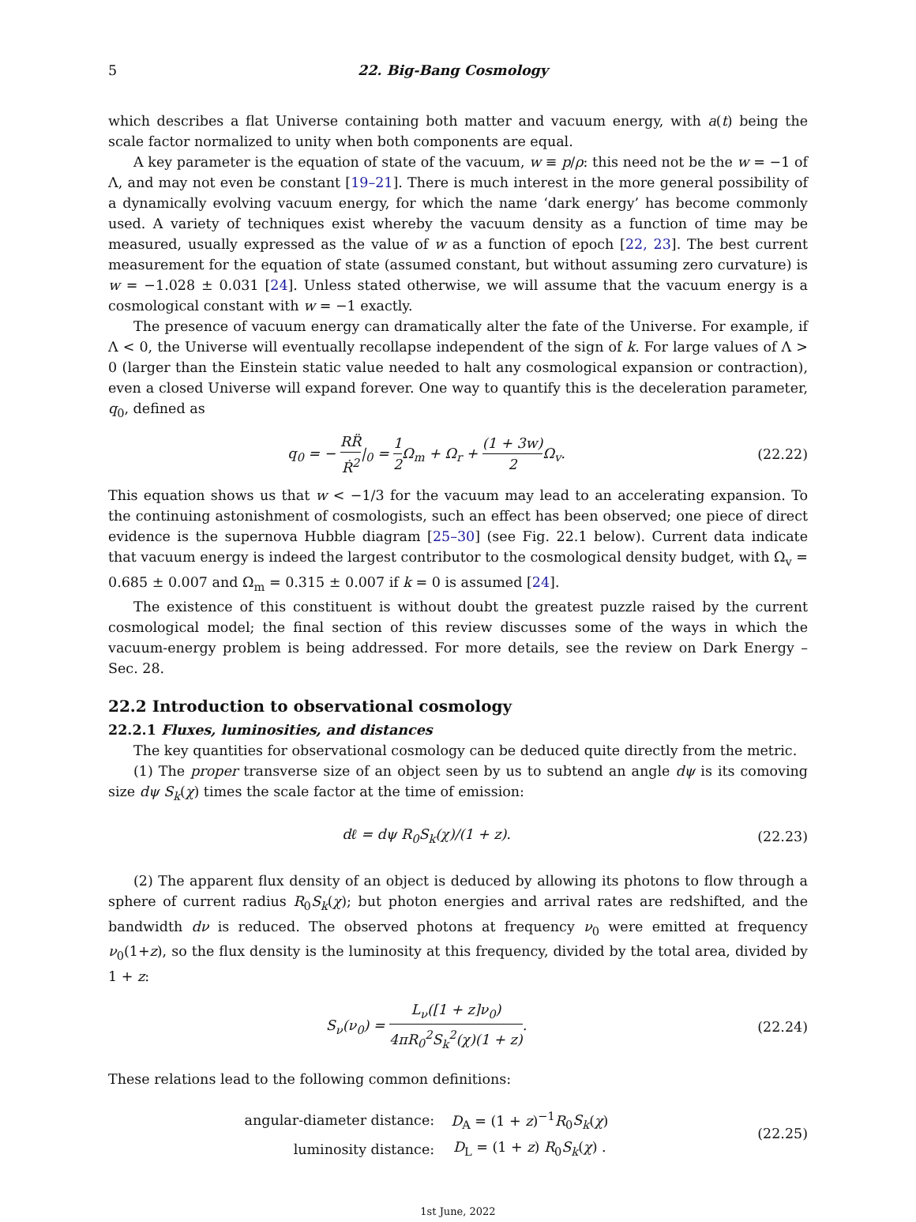5 22. Big-Bang Cosmology
which describes a flat Universe containing both matter and vacuum energy, with a(t) being the scale factor normalized to unity when both components are equal.
A key parameter is the equation of state of the vacuum, w ≡ p/ρ: this need not be the w = −1 of Λ, and may not even be constant [19–21]. There is much interest in the more general possibility of a dynamically evolving vacuum energy, for which the name ‘dark energy’ has become commonly used. A variety of techniques exist whereby the vacuum density as a function of time may be measured, usually expressed as the value of w as a function of epoch [22, 23]. The best current measurement for the equation of state (assumed constant, but without assuming zero curvature) is w = −1.028 ± 0.031 [24]. Unless stated otherwise, we will assume that the vacuum energy is a cosmological constant with w = −1 exactly.
The presence of vacuum energy can dramatically alter the fate of the Universe. For example, if Λ < 0, the Universe will eventually recollapse independent of the sign of k. For large values of Λ > 0 (larger than the Einstein static value needed to halt any cosmological expansion or contraction), even a closed Universe will expand forever. One way to quantify this is the deceleration parameter, q<sub>0</sub>, defined as
q<sub>0</sub> = − RR̈ Ṙ<sup>2</sup>|<sub>0</sub> = 1 2 Ω<sub>m</sub> + Ω<sub>r</sub> + (1 + 3w) 2 Ω<sub>v</sub>.
(22.22)
This equation shows us that w < −1/3 for the vacuum may lead to an accelerating expansion. To the continuing astonishment of cosmologists, such an effect has been observed; one piece of direct evidence is the supernova Hubble diagram [25–30] (see Fig. 22.1 below). Current data indicate that vacuum energy is indeed the largest contributor to the cosmological density budget, with Ω<sub>v</sub> = 0.685 ± 0.007 and Ω<sub>m</sub> = 0.315 ± 0.007 if k = 0 is assumed [24].
The existence of this constituent is without doubt the greatest puzzle raised by the current cosmological model; the final section of this review discusses some of the ways in which the vacuum-energy problem is being addressed. For more details, see the review on Dark Energy – Sec. 28.
22.2 Introduction to observational cosmology
22.2.1 Fluxes, luminosities, and distances
The key quantities for observational cosmology can be deduced quite directly from the metric.
(1) The proper transverse size of an object seen by us to subtend an angle dψ is its comoving size dψ S<sub>k</sub>(χ) times the scale factor at the time of emission:
dℓ = dψ R<sub>0</sub>S<sub>k</sub>(χ)/(1 + z). (22.23)
(2) The apparent flux density of an object is deduced by allowing its photons to flow through a sphere of current radius R<sub>0</sub>S<sub>k</sub>(χ); but photon energies and arrival rates are redshifted, and the bandwidth dν is reduced. The observed photons at frequency ν<sub>0</sub> were emitted at frequency ν<sub>0</sub>(1+z), so the flux density is the luminosity at this frequency, divided by the total area, divided by 1 + z:
S<sub>ν</sub>(ν<sub>0</sub>) = L<sub>ν</sub>([1 + z]ν<sub>0</sub>) 4πR<sub>0</sub><sup>2</sup>S<sub>k</sub><sup>2</sup>(χ)(1 + z).
(22.24)
These relations lead to the following common definitions:
| angular-diameter distance: | D<sub>A</sub> = (1 + z )<sup>−1</sup> R<sub>0</sub> S<sub>k</sub> ( χ ) |
| luminosity distance: | D<sub>L</sub> = (1 + z ) R<sub>0</sub> S<sub>k</sub> ( χ ) . |
(22.25)
1st June, 2022